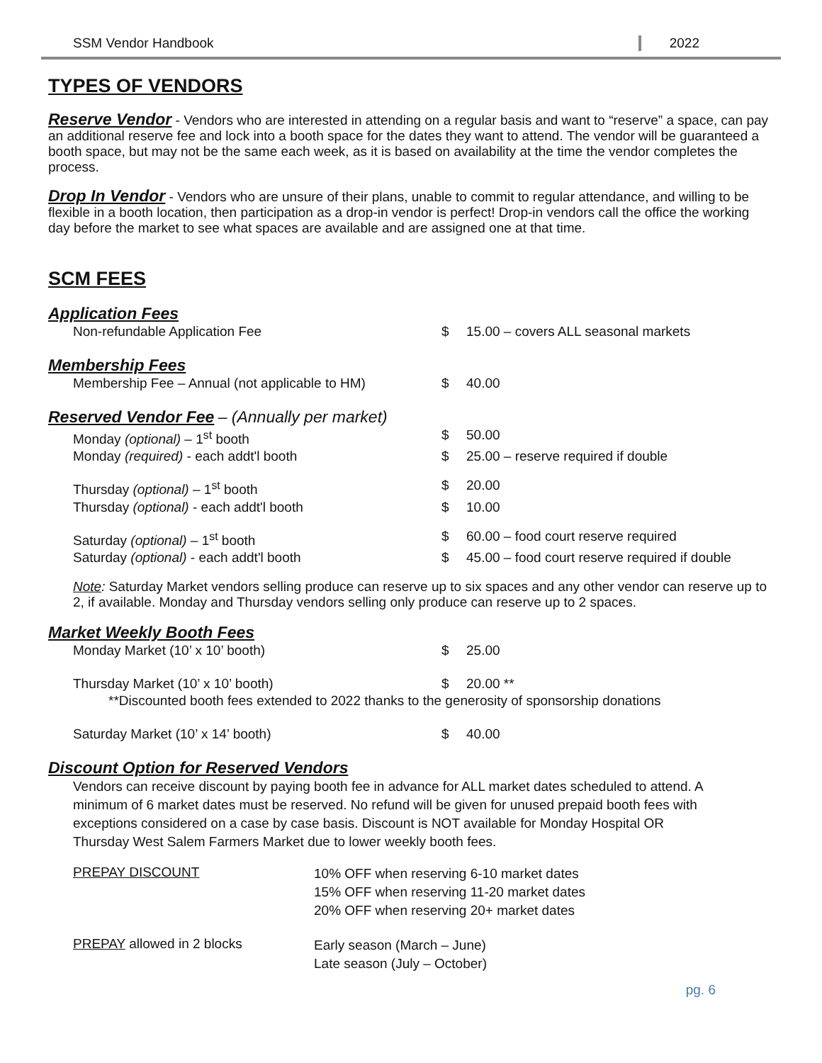SSM Vendor Handbook 2022
TYPES OF VENDORS
Reserve Vendor - Vendors who are interested in attending on a regular basis and want to “reserve” a space, can pay an additional reserve fee and lock into a booth space for the dates they want to attend. The vendor will be guaranteed a booth space, but may not be the same each week, as it is based on availability at the time the vendor completes the process.
Drop In Vendor - Vendors who are unsure of their plans, unable to commit to regular attendance, and willing to be flexible in a booth location, then participation as a drop-in vendor is perfect! Drop-in vendors call the office the working day before the market to see what spaces are available and are assigned one at that time.
SCM FEES
Application Fees
| Non-refundable Application Fee | $ | 15.00 – covers ALL seasonal markets |
Membership Fees
| Membership Fee – Annual (not applicable to HM) | $ | 40.00 |
Reserved Vendor Fee – (Annually per market)
| Monday (optional) – 1<sup>st</sup> booth | $ | 50.00 |
| Monday (required) - each addt'l booth | $ | 25.00 – reserve required if double |
| Thursday (optional) – 1<sup>st</sup> booth | $ | 20.00 |
| Thursday (optional) - each addt'l booth | $ | 10.00 |
| Saturday (optional) – 1<sup>st</sup> booth | $ | 60.00 – food court reserve required |
| Saturday (optional) - each addt'l booth | $ | 45.00 – food court reserve required if double |
Note: Saturday Market vendors selling produce can reserve up to six spaces and any other vendor can reserve up to 2, if available. Monday and Thursday vendors selling only produce can reserve up to 2 spaces.
Market Weekly Booth Fees
| Monday Market (10’ x 10’ booth) | $ | 25.00 |
| Thursday Market (10’ x 10’ booth) | $ | 20.00 ** |
| **Discounted booth fees extended to 2022 thanks to the generosity of sponsorship donations | | |
| Saturday Market (10’ x 14’ booth) | $ | 40.00 |
Discount Option for Reserved Vendors
Vendors can receive discount by paying booth fee in advance for ALL market dates scheduled to attend. A minimum of 6 market dates must be reserved. No refund will be given for unused prepaid booth fees with exceptions considered on a case by case basis. Discount is NOT available for Monday Hospital OR Thursday West Salem Farmers Market due to lower weekly booth fees.
| PREPAY DISCOUNT | 10% OFF when reserving 6-10 market dates 15% OFF when reserving 11-20 market dates 20% OFF when reserving 20+ market dates |
| PREPAY allowed in 2 blocks | Early season (March – June) Late season (July – October) |
pg. 6